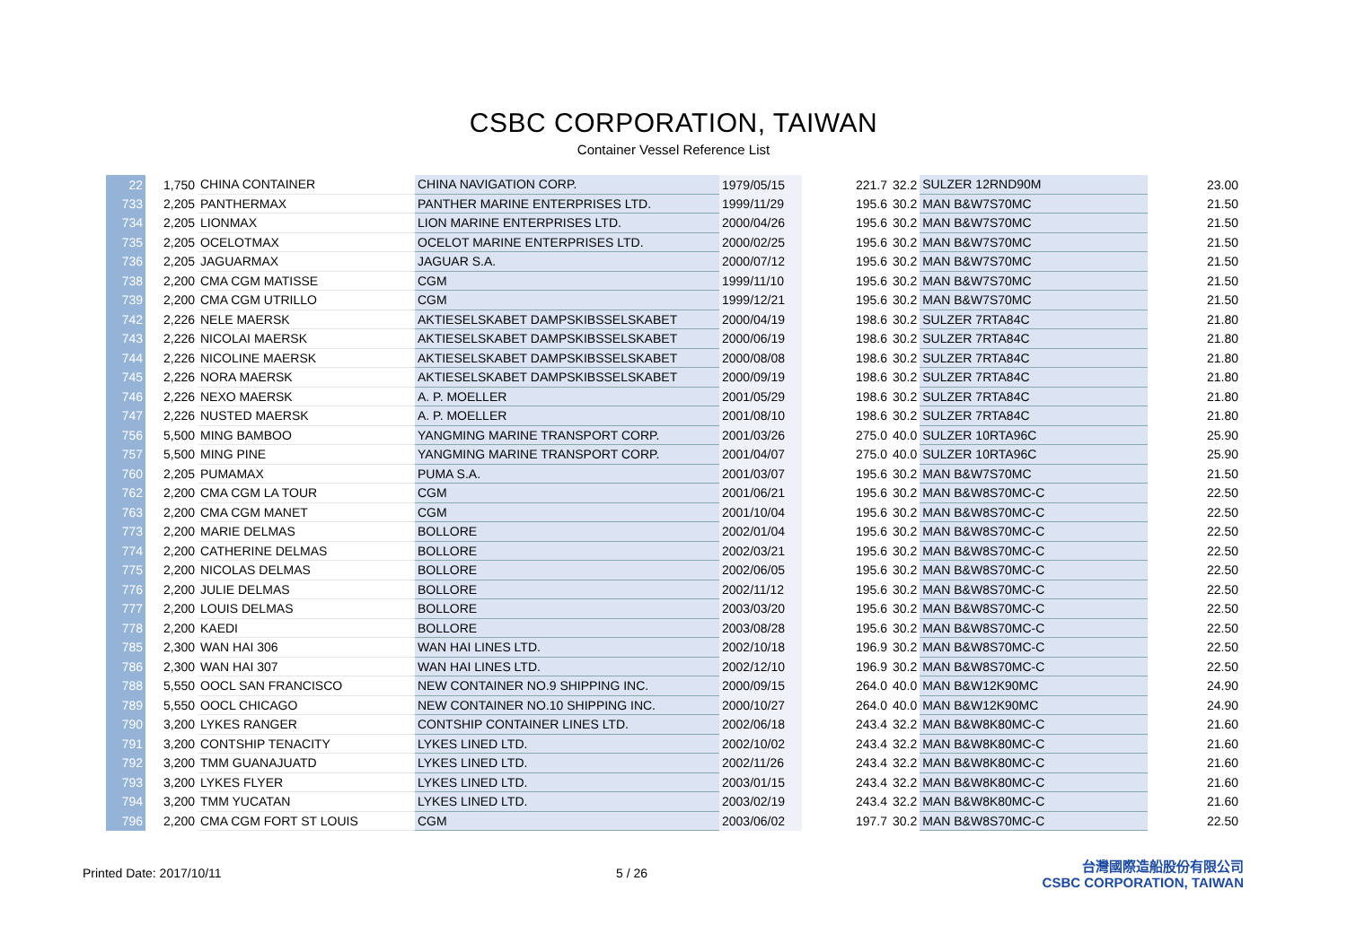CSBC CORPORATION, TAIWAN
Container Vessel Reference List
| 22 | 1,750 | CHINA CONTAINER | CHINA NAVIGATION CORP. | 1979/05/15 | 221.7 | 32.2 | SULZER 12RND90M | 23.00 |
| 733 | 2,205 | PANTHERMAX | PANTHER MARINE ENTERPRISES LTD. | 1999/11/29 | 195.6 | 30.2 | MAN B&W7S70MC | 21.50 |
| 734 | 2,205 | LIONMAX | LION MARINE ENTERPRISES LTD. | 2000/04/26 | 195.6 | 30.2 | MAN B&W7S70MC | 21.50 |
| 735 | 2,205 | OCELOTMAX | OCELOT MARINE ENTERPRISES LTD. | 2000/02/25 | 195.6 | 30.2 | MAN B&W7S70MC | 21.50 |
| 736 | 2,205 | JAGUARMAX | JAGUAR S.A. | 2000/07/12 | 195.6 | 30.2 | MAN B&W7S70MC | 21.50 |
| 738 | 2,200 | CMA CGM MATISSE | CGM | 1999/11/10 | 195.6 | 30.2 | MAN B&W7S70MC | 21.50 |
| 739 | 2,200 | CMA CGM UTRILLO | CGM | 1999/12/21 | 195.6 | 30.2 | MAN B&W7S70MC | 21.50 |
| 742 | 2,226 | NELE MAERSK | AKTIESELSKABET DAMPSKIBSSELSKABET | 2000/04/19 | 198.6 | 30.2 | SULZER 7RTA84C | 21.80 |
| 743 | 2,226 | NICOLAI MAERSK | AKTIESELSKABET DAMPSKIBSSELSKABET | 2000/06/19 | 198.6 | 30.2 | SULZER 7RTA84C | 21.80 |
| 744 | 2,226 | NICOLINE MAERSK | AKTIESELSKABET DAMPSKIBSSELSKABET | 2000/08/08 | 198.6 | 30.2 | SULZER 7RTA84C | 21.80 |
| 745 | 2,226 | NORA MAERSK | AKTIESELSKABET DAMPSKIBSSELSKABET | 2000/09/19 | 198.6 | 30.2 | SULZER 7RTA84C | 21.80 |
| 746 | 2,226 | NEXO MAERSK | A. P. MOELLER | 2001/05/29 | 198.6 | 30.2 | SULZER 7RTA84C | 21.80 |
| 747 | 2,226 | NUSTED MAERSK | A. P. MOELLER | 2001/08/10 | 198.6 | 30.2 | SULZER 7RTA84C | 21.80 |
| 756 | 5,500 | MING BAMBOO | YANGMING MARINE TRANSPORT CORP. | 2001/03/26 | 275.0 | 40.0 | SULZER 10RTA96C | 25.90 |
| 757 | 5,500 | MING PINE | YANGMING MARINE TRANSPORT CORP. | 2001/04/07 | 275.0 | 40.0 | SULZER 10RTA96C | 25.90 |
| 760 | 2,205 | PUMAMAX | PUMA S.A. | 2001/03/07 | 195.6 | 30.2 | MAN B&W7S70MC | 21.50 |
| 762 | 2,200 | CMA CGM LA TOUR | CGM | 2001/06/21 | 195.6 | 30.2 | MAN B&W8S70MC-C | 22.50 |
| 763 | 2,200 | CMA CGM MANET | CGM | 2001/10/04 | 195.6 | 30.2 | MAN B&W8S70MC-C | 22.50 |
| 773 | 2,200 | MARIE DELMAS | BOLLORE | 2002/01/04 | 195.6 | 30.2 | MAN B&W8S70MC-C | 22.50 |
| 774 | 2,200 | CATHERINE DELMAS | BOLLORE | 2002/03/21 | 195.6 | 30.2 | MAN B&W8S70MC-C | 22.50 |
| 775 | 2,200 | NICOLAS DELMAS | BOLLORE | 2002/06/05 | 195.6 | 30.2 | MAN B&W8S70MC-C | 22.50 |
| 776 | 2,200 | JULIE DELMAS | BOLLORE | 2002/11/12 | 195.6 | 30.2 | MAN B&W8S70MC-C | 22.50 |
| 777 | 2,200 | LOUIS DELMAS | BOLLORE | 2003/03/20 | 195.6 | 30.2 | MAN B&W8S70MC-C | 22.50 |
| 778 | 2,200 | KAEDI | BOLLORE | 2003/08/28 | 195.6 | 30.2 | MAN B&W8S70MC-C | 22.50 |
| 785 | 2,300 | WAN HAI 306 | WAN HAI LINES LTD. | 2002/10/18 | 196.9 | 30.2 | MAN B&W8S70MC-C | 22.50 |
| 786 | 2,300 | WAN HAI 307 | WAN HAI LINES LTD. | 2002/12/10 | 196.9 | 30.2 | MAN B&W8S70MC-C | 22.50 |
| 788 | 5,550 | OOCL SAN FRANCISCO | NEW CONTAINER NO.9 SHIPPING INC. | 2000/09/15 | 264.0 | 40.0 | MAN B&W12K90MC | 24.90 |
| 789 | 5,550 | OOCL CHICAGO | NEW CONTAINER NO.10 SHIPPING INC. | 2000/10/27 | 264.0 | 40.0 | MAN B&W12K90MC | 24.90 |
| 790 | 3,200 | LYKES RANGER | CONTSHIP CONTAINER LINES LTD. | 2002/06/18 | 243.4 | 32.2 | MAN B&W8K80MC-C | 21.60 |
| 791 | 3,200 | CONTSHIP TENACITY | LYKES LINED LTD. | 2002/10/02 | 243.4 | 32.2 | MAN B&W8K80MC-C | 21.60 |
| 792 | 3,200 | TMM GUANAJUATD | LYKES LINED LTD. | 2002/11/26 | 243.4 | 32.2 | MAN B&W8K80MC-C | 21.60 |
| 793 | 3,200 | LYKES FLYER | LYKES LINED LTD. | 2003/01/15 | 243.4 | 32.2 | MAN B&W8K80MC-C | 21.60 |
| 794 | 3,200 | TMM YUCATAN | LYKES LINED LTD. | 2003/02/19 | 243.4 | 32.2 | MAN B&W8K80MC-C | 21.60 |
| 796 | 2,200 | CMA CGM FORT ST LOUIS | CGM | 2003/06/02 | 197.7 | 30.2 | MAN B&W8S70MC-C | 22.50 |
Printed Date: 2017/10/11 5 / 26
台灣國際造船股份有限公司
CSBC CORPORATION, TAIWAN